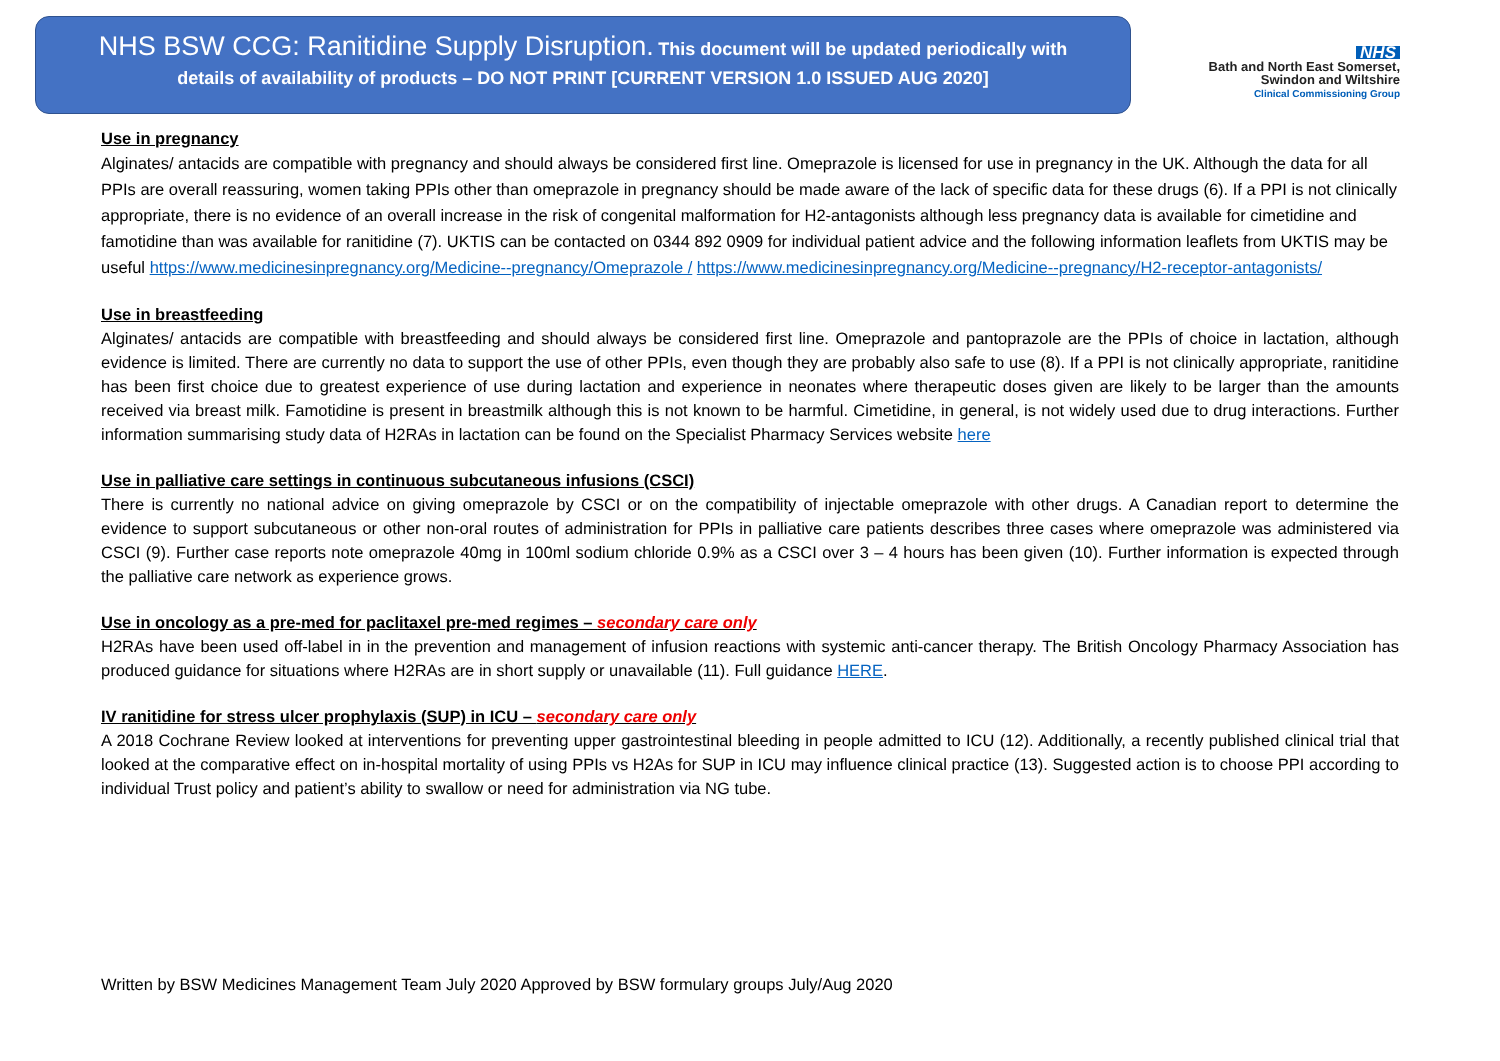NHS BSW CCG: Ranitidine Supply Disruption. This document will be updated periodically with
details of availability of products – DO NOT PRINT [CURRENT VERSION 1.0 ISSUED AUG 2020]
NHS
Bath and North East Somerset,
Swindon and Wiltshire
Clinical Commissioning Group
Use in pregnancy
Alginates/ antacids are compatible with pregnancy and should always be considered first line. Omeprazole is licensed for use in pregnancy in the UK. Although the data for all PPIs are overall reassuring, women taking PPIs other than omeprazole in pregnancy should be made aware of the lack of specific data for these drugs (6). If a PPI is not clinically appropriate, there is no evidence of an overall increase in the risk of congenital malformation for H2-antagonists although less pregnancy data is available for cimetidine and famotidine than was available for ranitidine (7). UKTIS can be contacted on 0344 892 0909 for individual patient advice and the following information leaflets from UKTIS may be useful https://www.medicinesinpregnancy.org/Medicine--pregnancy/Omeprazole / https://www.medicinesinpregnancy.org/Medicine--pregnancy/H2-receptor-antagonists/
Use in breastfeeding
Alginates/ antacids are compatible with breastfeeding and should always be considered first line. Omeprazole and pantoprazole are the PPIs of choice in lactation, although evidence is limited. There are currently no data to support the use of other PPIs, even though they are probably also safe to use (8). If a PPI is not clinically appropriate, ranitidine has been first choice due to greatest experience of use during lactation and experience in neonates where therapeutic doses given are likely to be larger than the amounts received via breast milk. Famotidine is present in breastmilk although this is not known to be harmful. Cimetidine, in general, is not widely used due to drug interactions. Further information summarising study data of H2RAs in lactation can be found on the Specialist Pharmacy Services website here
Use in palliative care settings in continuous subcutaneous infusions (CSCI)
There is currently no national advice on giving omeprazole by CSCI or on the compatibility of injectable omeprazole with other drugs. A Canadian report to determine the evidence to support subcutaneous or other non-oral routes of administration for PPIs in palliative care patients describes three cases where omeprazole was administered via CSCI (9). Further case reports note omeprazole 40mg in 100ml sodium chloride 0.9% as a CSCI over 3 – 4 hours has been given (10). Further information is expected through the palliative care network as experience grows.
Use in oncology as a pre-med for paclitaxel pre-med regimes – secondary care only
H2RAs have been used off-label in in the prevention and management of infusion reactions with systemic anti-cancer therapy. The British Oncology Pharmacy Association has produced guidance for situations where H2RAs are in short supply or unavailable (11). Full guidance HERE.
IV ranitidine for stress ulcer prophylaxis (SUP) in ICU – secondary care only
A 2018 Cochrane Review looked at interventions for preventing upper gastrointestinal bleeding in people admitted to ICU (12). Additionally, a recently published clinical trial that looked at the comparative effect on in-hospital mortality of using PPIs vs H2As for SUP in ICU may influence clinical practice (13). Suggested action is to choose PPI according to individual Trust policy and patient’s ability to swallow or need for administration via NG tube.
Written by BSW Medicines Management Team July 2020 Approved by BSW formulary groups July/Aug 2020